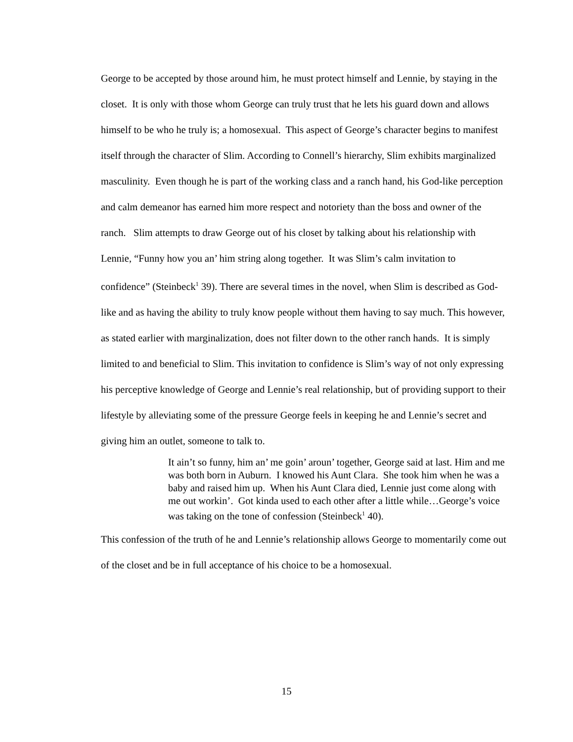George to be accepted by those around him, he must protect himself and Lennie, by staying in the closet. It is only with those whom George can truly trust that he lets his guard down and allows himself to be who he truly is; a homosexual. This aspect of George’s character begins to manifest itself through the character of Slim. According to Connell’s hierarchy, Slim exhibits marginalized masculinity. Even though he is part of the working class and a ranch hand, his God-like perception and calm demeanor has earned him more respect and notoriety than the boss and owner of the ranch. Slim attempts to draw George out of his closet by talking about his relationship with Lennie, “Funny how you an’ him string along together. It was Slim’s calm invitation to confidence” (Steinbeck<sup>1</sup> 39). There are several times in the novel, when Slim is described as God-like and as having the ability to truly know people without them having to say much. This however, as stated earlier with marginalization, does not filter down to the other ranch hands. It is simply limited to and beneficial to Slim. This invitation to confidence is Slim’s way of not only expressing his perceptive knowledge of George and Lennie’s real relationship, but of providing support to their lifestyle by alleviating some of the pressure George feels in keeping he and Lennie’s secret and giving him an outlet, someone to talk to.
It ain’t so funny, him an’ me goin’ aroun’ together, George said at last. Him and me was both born in Auburn. I knowed his Aunt Clara. She took him when he was a baby and raised him up. When his Aunt Clara died, Lennie just come along with me out workin’. Got kinda used to each other after a little while…George’s voice was taking on the tone of confession (Steinbeck<sup>1</sup> 40).
This confession of the truth of he and Lennie’s relationship allows George to momentarily come out of the closet and be in full acceptance of his choice to be a homosexual.
15